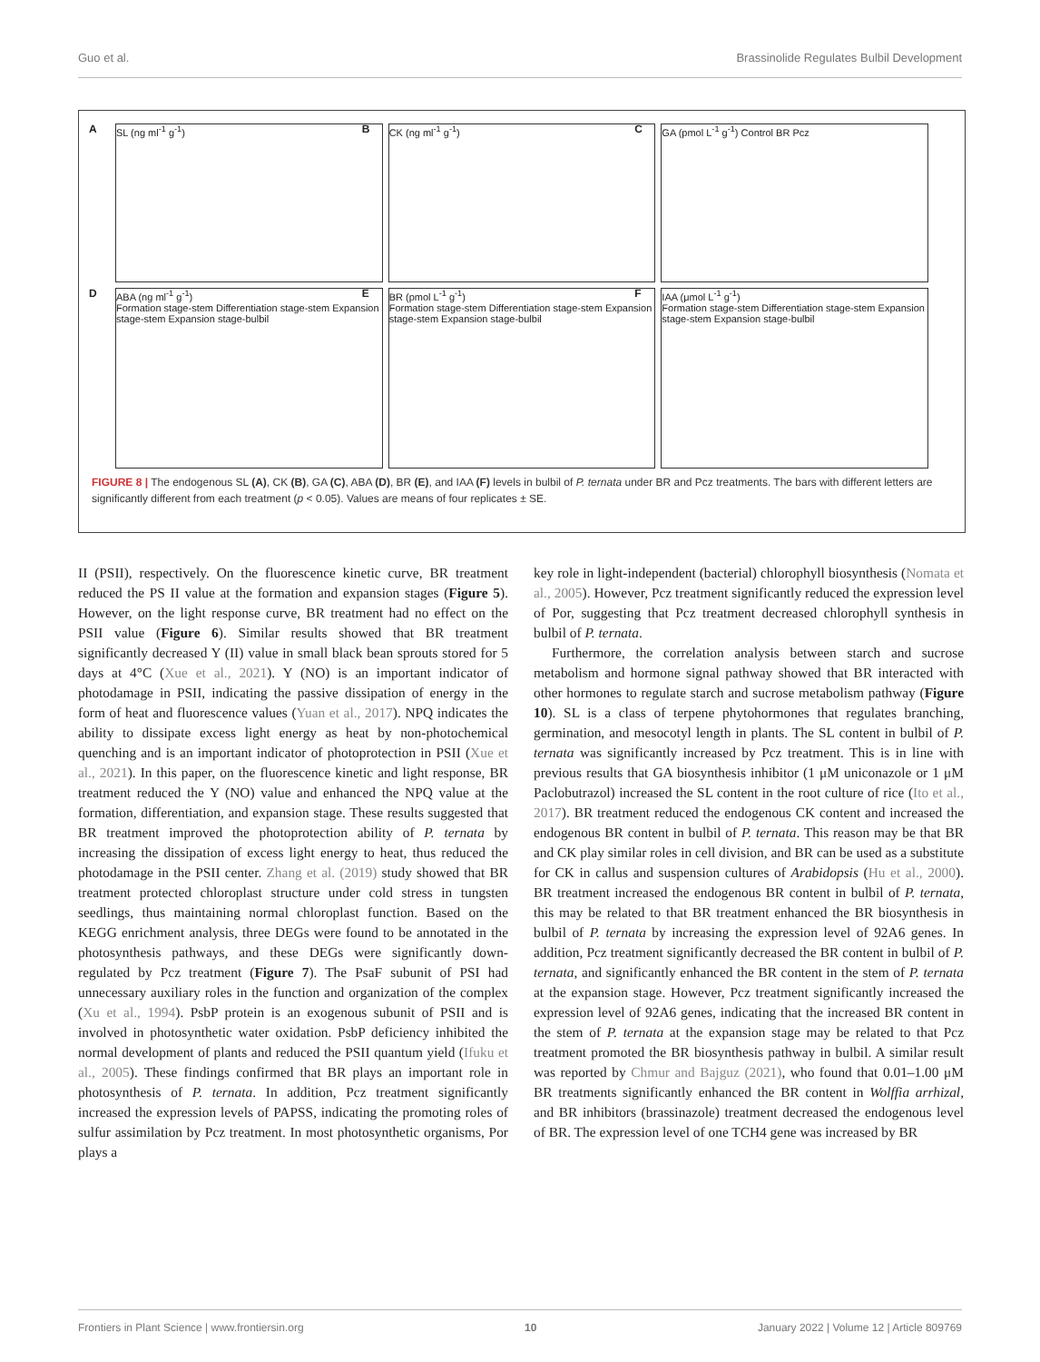Guo et al. Brassinolide Regulates Bulbil Development
A SL (ng ml<sup>-1</sup> g<sup>-1</sup>)
B CK (ng ml<sup>-1</sup> g<sup>-1</sup>)
C GA (pmol L<sup>-1</sup> g<sup>-1</sup>) Control BR Pcz
D ABA (ng ml<sup>-1</sup> g<sup>-1</sup>)
Formation stage-stem Differentiation stage-stem Expansion stage-stem Expansion stage-bulbil
E BR (pmol L<sup>-1</sup> g<sup>-1</sup>)
Formation stage-stem Differentiation stage-stem Expansion stage-stem Expansion stage-bulbil
F IAA (μmol L<sup>-1</sup> g<sup>-1</sup>)
Formation stage-stem Differentiation stage-stem Expansion stage-stem Expansion stage-bulbil
FIGURE 8 | The endogenous SL (A), CK (B), GA (C), ABA (D), BR (E), and IAA (F) levels in bulbil of P. ternata under BR and Pcz treatments. The bars with different letters are significantly different from each treatment (p < 0.05). Values are means of four replicates ± SE.
II (PSII), respectively. On the fluorescence kinetic curve, BR treatment reduced the PS II value at the formation and expansion stages (Figure 5). However, on the light response curve, BR treatment had no effect on the PSII value (Figure 6). Similar results showed that BR treatment significantly decreased Y (II) value in small black bean sprouts stored for 5 days at 4°C (Xue et al., 2021). Y (NO) is an important indicator of photodamage in PSII, indicating the passive dissipation of energy in the form of heat and fluorescence values (Yuan et al., 2017). NPQ indicates the ability to dissipate excess light energy as heat by non-photochemical quenching and is an important indicator of photoprotection in PSII (Xue et al., 2021). In this paper, on the fluorescence kinetic and light response, BR treatment reduced the Y (NO) value and enhanced the NPQ value at the formation, differentiation, and expansion stage. These results suggested that BR treatment improved the photoprotection ability of P. ternata by increasing the dissipation of excess light energy to heat, thus reduced the photodamage in the PSII center. Zhang et al. (2019) study showed that BR treatment protected chloroplast structure under cold stress in tungsten seedlings, thus maintaining normal chloroplast function. Based on the KEGG enrichment analysis, three DEGs were found to be annotated in the photosynthesis pathways, and these DEGs were significantly down-regulated by Pcz treatment (Figure 7). The PsaF subunit of PSI had unnecessary auxiliary roles in the function and organization of the complex (Xu et al., 1994). PsbP protein is an exogenous subunit of PSII and is involved in photosynthetic water oxidation. PsbP deficiency inhibited the normal development of plants and reduced the PSII quantum yield (Ifuku et al., 2005). These findings confirmed that BR plays an important role in photosynthesis of P. ternata. In addition, Pcz treatment significantly increased the expression levels of PAPSS, indicating the promoting roles of sulfur assimilation by Pcz treatment. In most photosynthetic organisms, Por plays a
key role in light-independent (bacterial) chlorophyll biosynthesis (Nomata et al., 2005). However, Pcz treatment significantly reduced the expression level of Por, suggesting that Pcz treatment decreased chlorophyll synthesis in bulbil of P. ternata.
Furthermore, the correlation analysis between starch and sucrose metabolism and hormone signal pathway showed that BR interacted with other hormones to regulate starch and sucrose metabolism pathway (Figure 10). SL is a class of terpene phytohormones that regulates branching, germination, and mesocotyl length in plants. The SL content in bulbil of P. ternata was significantly increased by Pcz treatment. This is in line with previous results that GA biosynthesis inhibitor (1 μM uniconazole or 1 μM Paclobutrazol) increased the SL content in the root culture of rice (Ito et al., 2017). BR treatment reduced the endogenous CK content and increased the endogenous BR content in bulbil of P. ternata. This reason may be that BR and CK play similar roles in cell division, and BR can be used as a substitute for CK in callus and suspension cultures of Arabidopsis (Hu et al., 2000). BR treatment increased the endogenous BR content in bulbil of P. ternata, this may be related to that BR treatment enhanced the BR biosynthesis in bulbil of P. ternata by increasing the expression level of 92A6 genes. In addition, Pcz treatment significantly decreased the BR content in bulbil of P. ternata, and significantly enhanced the BR content in the stem of P. ternata at the expansion stage. However, Pcz treatment significantly increased the expression level of 92A6 genes, indicating that the increased BR content in the stem of P. ternata at the expansion stage may be related to that Pcz treatment promoted the BR biosynthesis pathway in bulbil. A similar result was reported by Chmur and Bajguz (2021), who found that 0.01–1.00 μM BR treatments significantly enhanced the BR content in Wolffia arrhizal, and BR inhibitors (brassinazole) treatment decreased the endogenous level of BR. The expression level of one TCH4 gene was increased by BR
Frontiers in Plant Science | www.frontiersin.org 10 January 2022 | Volume 12 | Article 809769